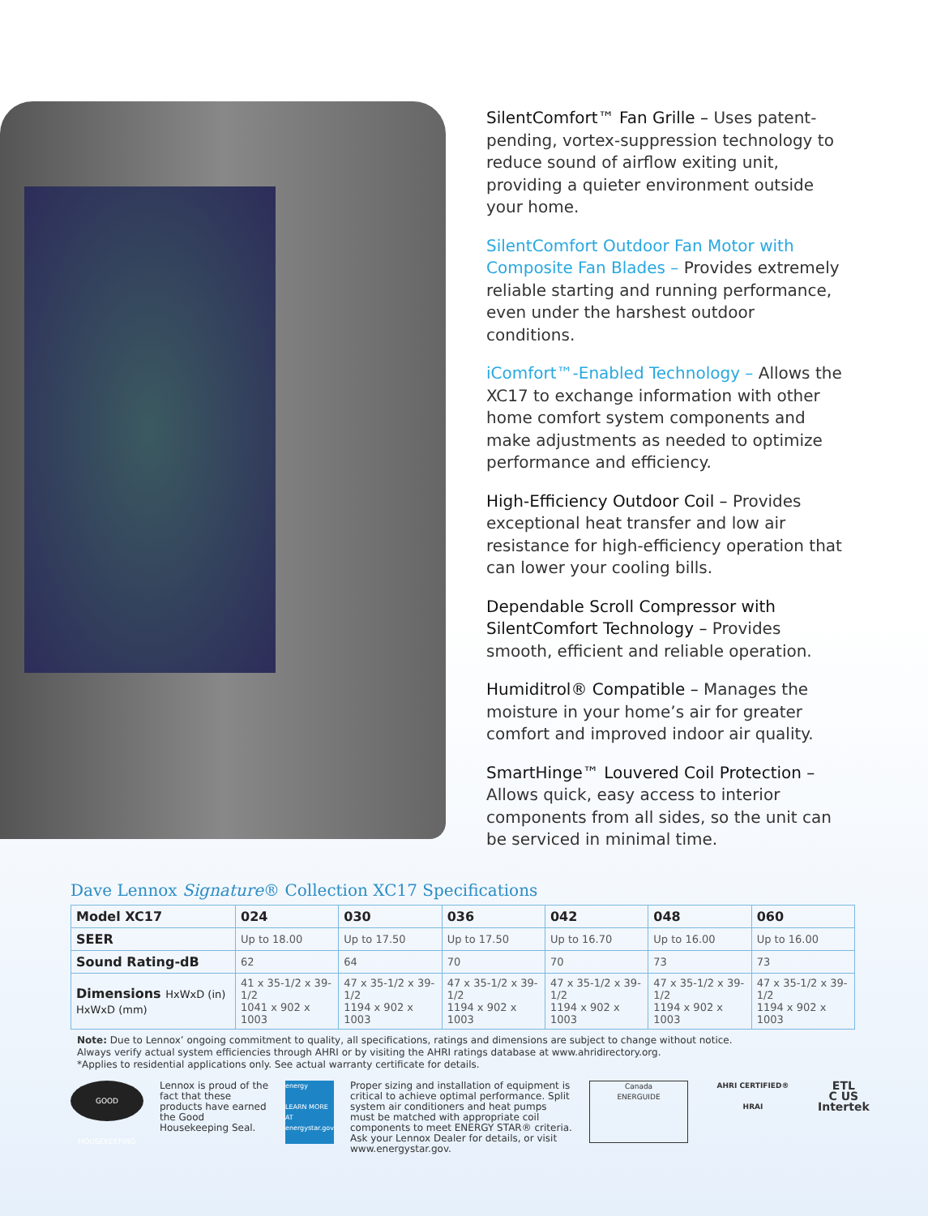SilentComfort™ Fan Grille – Uses patent-pending, vortex-suppression technology to reduce sound of airflow exiting unit, providing a quieter environment outside your home.
SilentComfort Outdoor Fan Motor with Composite Fan Blades – Provides extremely reliable starting and running performance, even under the harshest outdoor conditions.
iComfort™-Enabled Technology – Allows the XC17 to exchange information with other home comfort system components and make adjustments as needed to optimize performance and efficiency.
High-Efficiency Outdoor Coil – Provides exceptional heat transfer and low air resistance for high-efficiency operation that can lower your cooling bills.
Dependable Scroll Compressor with SilentComfort Technology – Provides smooth, efficient and reliable operation.
Humiditrol® Compatible – Manages the moisture in your home’s air for greater comfort and improved indoor air quality.
SmartHinge™ Louvered Coil Protection – Allows quick, easy access to interior components from all sides, so the unit can be serviced in minimal time.
Dave Lennox Signature® Collection XC17 Specifications
| Model XC17 | 024 | 030 | 036 | 042 | 048 | 060 |
| SEER | Up to 18.00 | Up to 17.50 | Up to 17.50 | Up to 16.70 | Up to 16.00 | Up to 16.00 |
| Sound Rating-dB | 62 | 64 | 70 | 70 | 73 | 73 |
| Dimensions HxWxD (in) HxWxD (mm) | 41 x 35-1/2 x 39-1/2 1041 x 902 x 1003 | 47 x 35-1/2 x 39-1/2 1194 x 902 x 1003 | 47 x 35-1/2 x 39-1/2 1194 x 902 x 1003 | 47 x 35-1/2 x 39-1/2 1194 x 902 x 1003 | 47 x 35-1/2 x 39-1/2 1194 x 902 x 1003 | 47 x 35-1/2 x 39-1/2 1194 x 902 x 1003 |
Note: Due to Lennox’ ongoing commitment to quality, all specifications, ratings and dimensions are subject to change without notice.
Always verify actual system efficiencies through AHRI or by visiting the AHRI ratings database at www.ahridirectory.org.
*Applies to residential applications only. See actual warranty certificate for details.
GOOD HOUSEKEEPING
Lennox is proud of the fact that these products have earned the Good Housekeeping Seal.
energy
LEARN MORE AT energystar.gov
Proper sizing and installation of equipment is critical to achieve optimal performance. Split system air conditioners and heat pumps must be matched with appropriate coil components to meet ENERGY STAR® criteria. Ask your Lennox Dealer for details, or visit www.energystar.gov.
Canada
ENERGUIDE
AHRI CERTIFIED®
HRAI
ETL
C US
Intertek